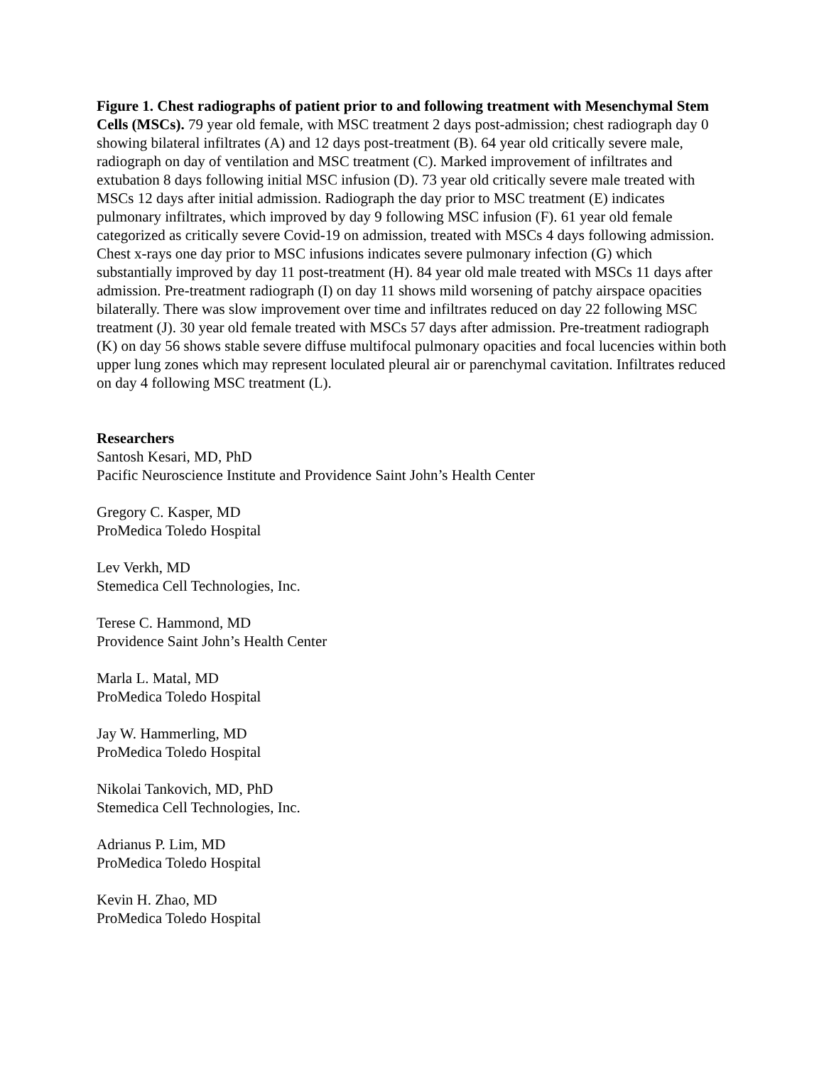Figure 1. Chest radiographs of patient prior to and following treatment with Mesenchymal Stem Cells (MSCs). 79 year old female, with MSC treatment 2 days post-admission; chest radiograph day 0 showing bilateral infiltrates (A) and 12 days post-treatment (B). 64 year old critically severe male, radiograph on day of ventilation and MSC treatment (C). Marked improvement of infiltrates and extubation 8 days following initial MSC infusion (D). 73 year old critically severe male treated with MSCs 12 days after initial admission. Radiograph the day prior to MSC treatment (E) indicates pulmonary infiltrates, which improved by day 9 following MSC infusion (F). 61 year old female categorized as critically severe Covid-19 on admission, treated with MSCs 4 days following admission. Chest x-rays one day prior to MSC infusions indicates severe pulmonary infection (G) which substantially improved by day 11 post-treatment (H). 84 year old male treated with MSCs 11 days after admission. Pre-treatment radiograph (I) on day 11 shows mild worsening of patchy airspace opacities bilaterally. There was slow improvement over time and infiltrates reduced on day 22 following MSC treatment (J). 30 year old female treated with MSCs 57 days after admission. Pre-treatment radiograph (K) on day 56 shows stable severe diffuse multifocal pulmonary opacities and focal lucencies within both upper lung zones which may represent loculated pleural air or parenchymal cavitation. Infiltrates reduced on day 4 following MSC treatment (L).
Researchers
Santosh Kesari, MD, PhD
Pacific Neuroscience Institute and Providence Saint John’s Health Center
Gregory C. Kasper, MD
ProMedica Toledo Hospital
Lev Verkh, MD
Stemedica Cell Technologies, Inc.
Terese C. Hammond, MD
Providence Saint John’s Health Center
Marla L. Matal, MD
ProMedica Toledo Hospital
Jay W. Hammerling, MD
ProMedica Toledo Hospital
Nikolai Tankovich, MD, PhD
Stemedica Cell Technologies, Inc.
Adrianus P. Lim, MD
ProMedica Toledo Hospital
Kevin H. Zhao, MD
ProMedica Toledo Hospital